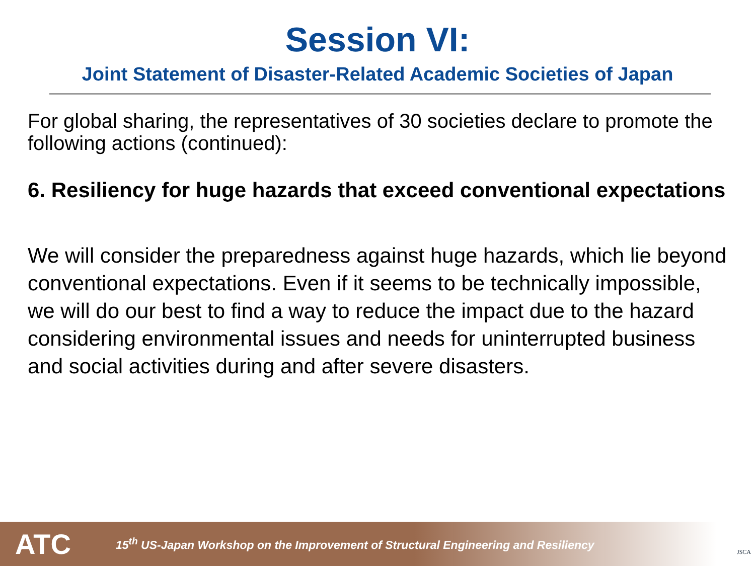Session VI:
Joint Statement of Disaster-Related Academic Societies of Japan
For global sharing, the representatives of 30 societies declare to promote the following actions (continued):
6. Resiliency for huge hazards that exceed conventional expectations
We will consider the preparedness against huge hazards, which lie beyond conventional expectations. Even if it seems to be technically impossible, we will do our best to find a way to reduce the impact due to the hazard considering environmental issues and needs for uninterrupted business and social activities during and after severe disasters.
ATC
15<sup>th</sup> US-Japan Workshop on the Improvement of Structural Engineering and Resiliency
JSCA